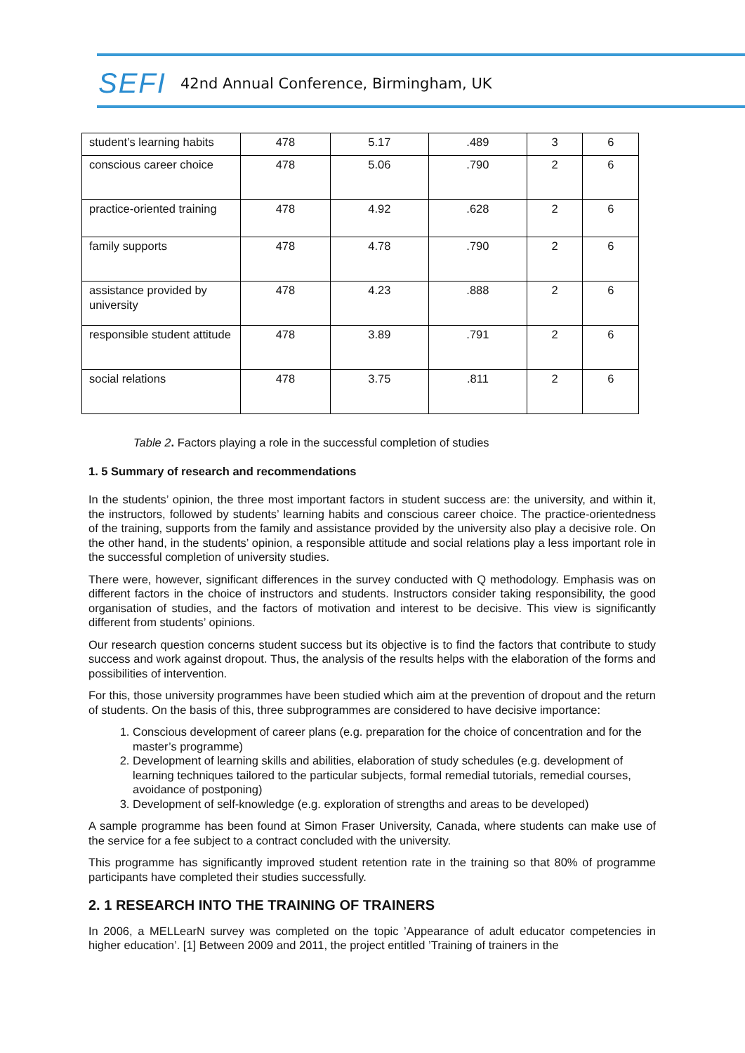SEFI
42nd Annual Conference, Birmingham, UK
| student’s learning habits | 478 | 5.17 | .489 | 3 | 6 |
| conscious career choice | 478 | 5.06 | .790 | 2 | 6 |
| practice-oriented training | 478 | 4.92 | .628 | 2 | 6 |
| family supports | 478 | 4.78 | .790 | 2 | 6 |
| assistance provided by university | 478 | 4.23 | .888 | 2 | 6 |
| responsible student attitude | 478 | 3.89 | .791 | 2 | 6 |
| social relations | 478 | 3.75 | .811 | 2 | 6 |
Table 2. Factors playing a role in the successful completion of studies
1. 5 Summary of research and recommendations
In the students’ opinion, the three most important factors in student success are: the university, and within it, the instructors, followed by students’ learning habits and conscious career choice. The practice-orientedness of the training, supports from the family and assistance provided by the university also play a decisive role. On the other hand, in the students’ opinion, a responsible attitude and social relations play a less important role in the successful completion of university studies.
There were, however, significant differences in the survey conducted with Q methodology. Emphasis was on different factors in the choice of instructors and students. Instructors consider taking responsibility, the good organisation of studies, and the factors of motivation and interest to be decisive. This view is significantly different from students’ opinions.
Our research question concerns student success but its objective is to find the factors that contribute to study success and work against dropout. Thus, the analysis of the results helps with the elaboration of the forms and possibilities of intervention.
For this, those university programmes have been studied which aim at the prevention of dropout and the return of students. On the basis of this, three subprogrammes are considered to have decisive importance:
1. Conscious development of career plans (e.g. preparation for the choice of concentration and for the master’s programme)
2. Development of learning skills and abilities, elaboration of study schedules (e.g. development of learning techniques tailored to the particular subjects, formal remedial tutorials, remedial courses, avoidance of postponing)
3. Development of self-knowledge (e.g. exploration of strengths and areas to be developed)
A sample programme has been found at Simon Fraser University, Canada, where students can make use of the service for a fee subject to a contract concluded with the university.
This programme has significantly improved student retention rate in the training so that 80% of programme participants have completed their studies successfully.
2. 1 RESEARCH INTO THE TRAINING OF TRAINERS
In 2006, a MELLearN survey was completed on the topic ’Appearance of adult educator competencies in higher education’. [1] Between 2009 and 2011, the project entitled ’Training of trainers in the